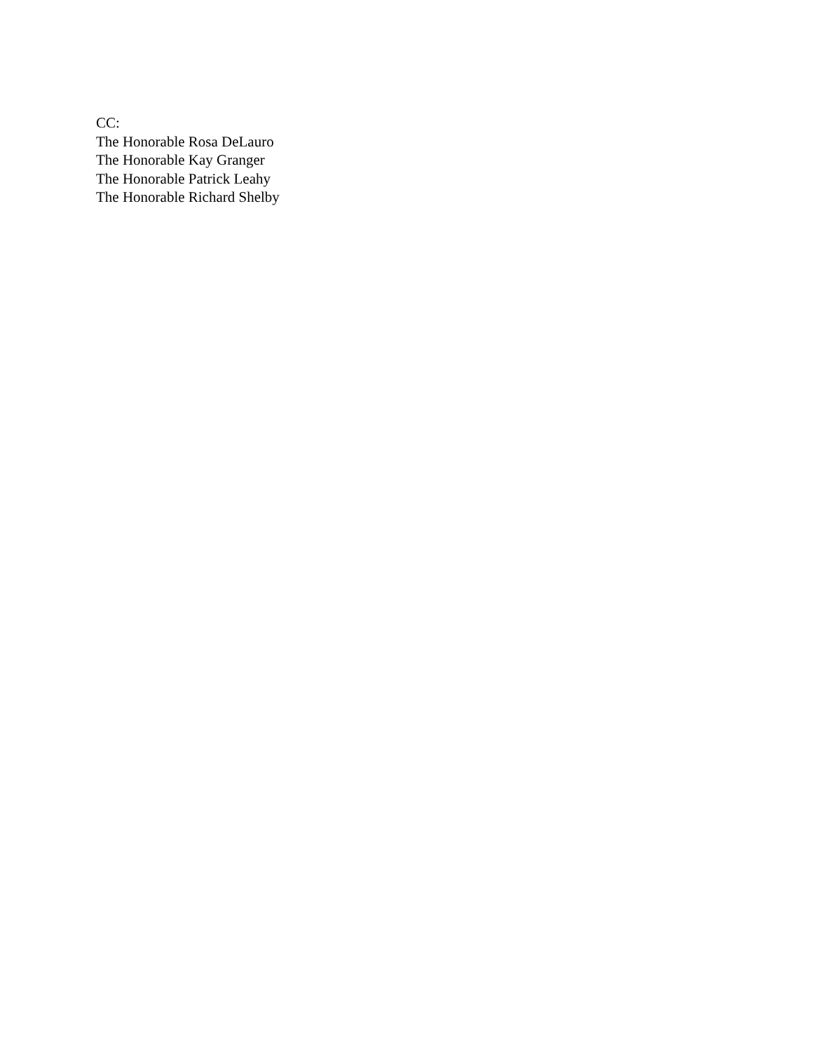CC:
The Honorable Rosa DeLauro
The Honorable Kay Granger
The Honorable Patrick Leahy
The Honorable Richard Shelby